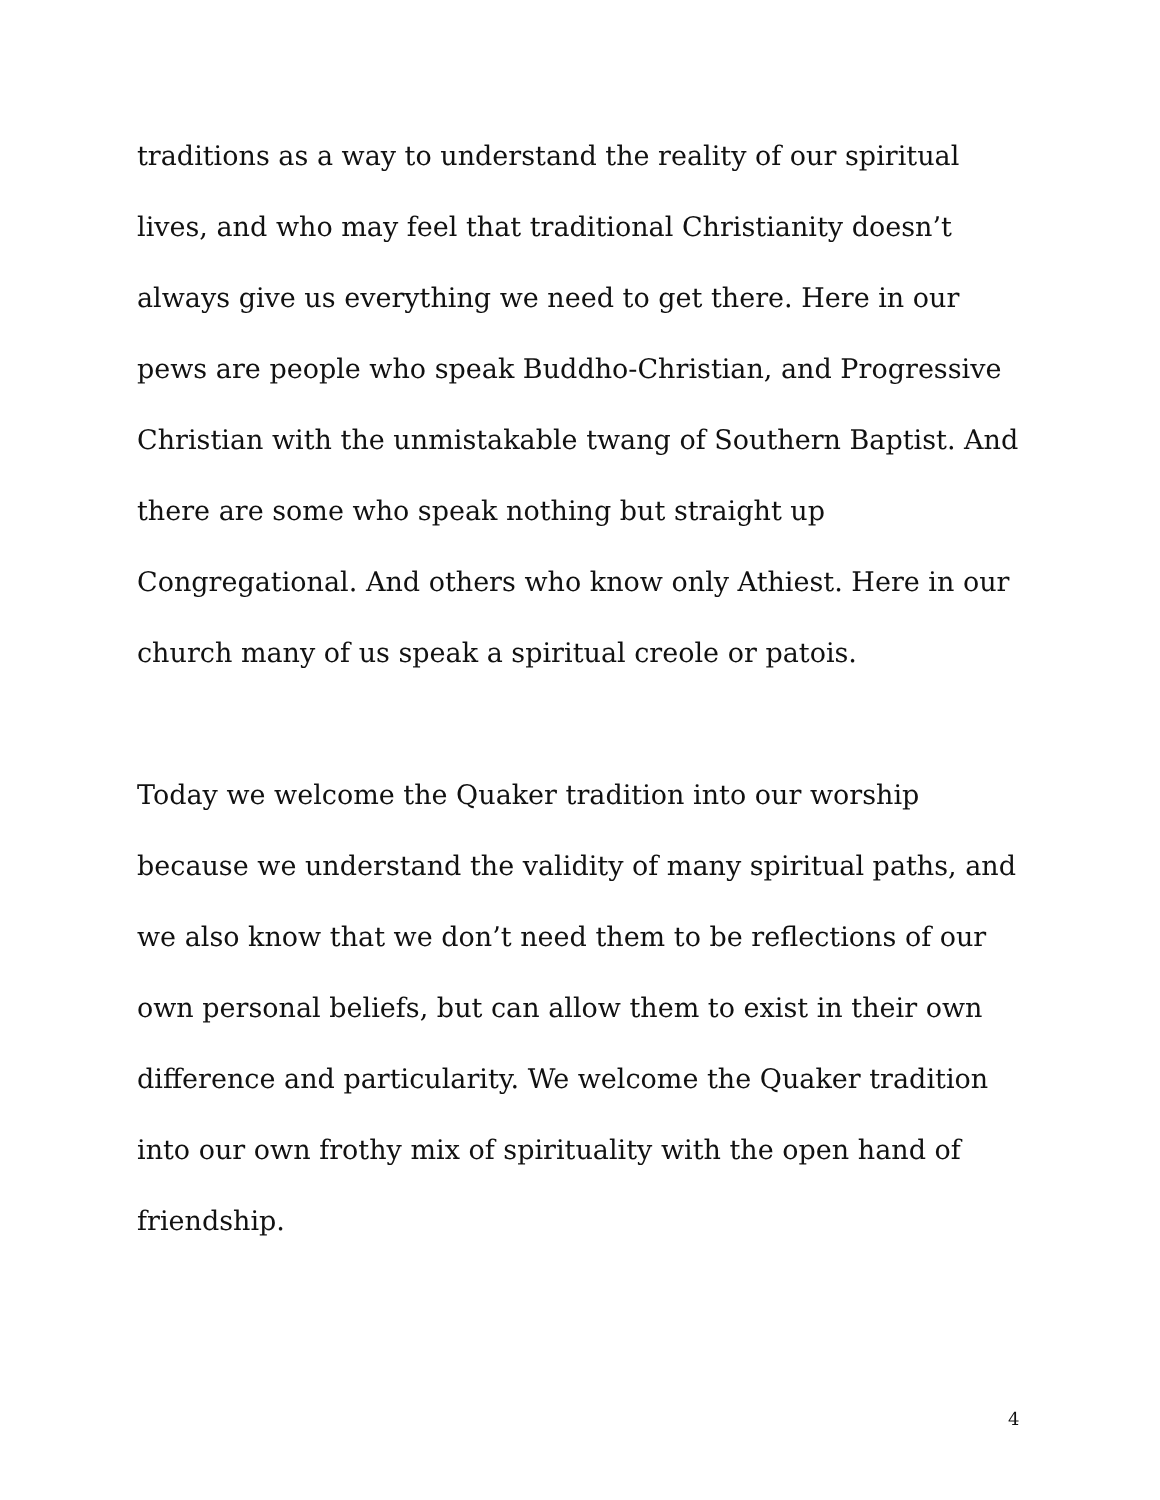traditions as a way to understand the reality of our spiritual lives, and who may feel that traditional Christianity doesn’t always give us everything we need to get there. Here in our pews are people who speak Buddho-Christian, and Progressive Christian with the unmistakable twang of Southern Baptist. And there are some who speak nothing but straight up Congregational. And others who know only Athiest. Here in our church many of us speak a spiritual creole or patois.
Today we welcome the Quaker tradition into our worship because we understand the validity of many spiritual paths, and we also know that we don’t need them to be reflections of our own personal beliefs, but can allow them to exist in their own difference and particularity. We welcome the Quaker tradition into our own frothy mix of spirituality with the open hand of friendship.
4